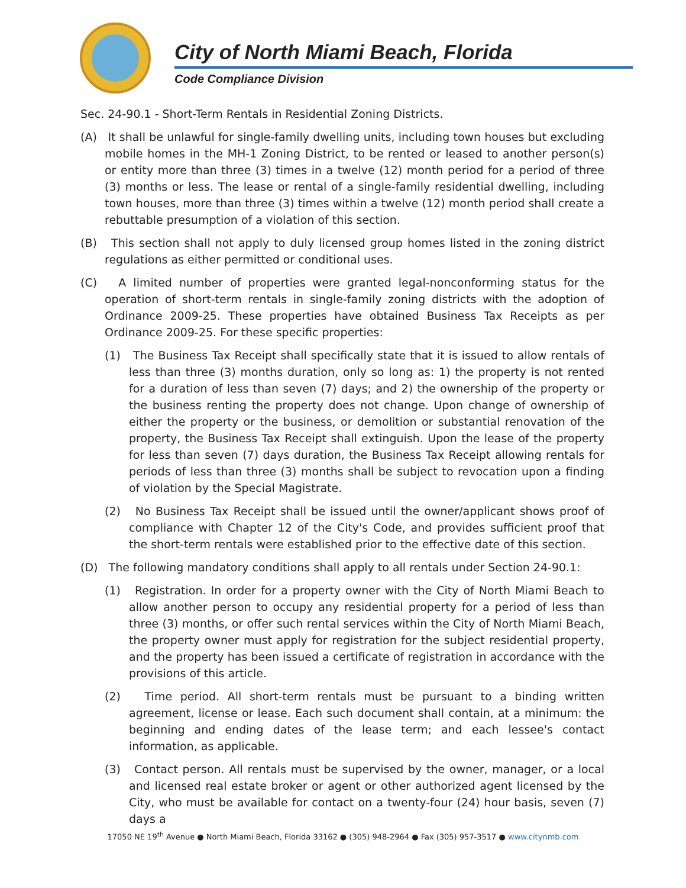City of North Miami Beach, Florida
Code Compliance Division
Sec. 24-90.1 - Short-Term Rentals in Residential Zoning Districts.
(A) It shall be unlawful for single-family dwelling units, including town houses but excluding mobile homes in the MH-1 Zoning District, to be rented or leased to another person(s) or entity more than three (3) times in a twelve (12) month period for a period of three (3) months or less. The lease or rental of a single-family residential dwelling, including town houses, more than three (3) times within a twelve (12) month period shall create a rebuttable presumption of a violation of this section.
(B) This section shall not apply to duly licensed group homes listed in the zoning district regulations as either permitted or conditional uses.
(C) A limited number of properties were granted legal-nonconforming status for the operation of short-term rentals in single-family zoning districts with the adoption of Ordinance 2009-25. These properties have obtained Business Tax Receipts as per Ordinance 2009-25. For these specific properties:
(1) The Business Tax Receipt shall specifically state that it is issued to allow rentals of less than three (3) months duration, only so long as: 1) the property is not rented for a duration of less than seven (7) days; and 2) the ownership of the property or the business renting the property does not change. Upon change of ownership of either the property or the business, or demolition or substantial renovation of the property, the Business Tax Receipt shall extinguish. Upon the lease of the property for less than seven (7) days duration, the Business Tax Receipt allowing rentals for periods of less than three (3) months shall be subject to revocation upon a finding of violation by the Special Magistrate.
(2) No Business Tax Receipt shall be issued until the owner/applicant shows proof of compliance with Chapter 12 of the City's Code, and provides sufficient proof that the short-term rentals were established prior to the effective date of this section.
(D) The following mandatory conditions shall apply to all rentals under Section 24-90.1:
(1) Registration. In order for a property owner with the City of North Miami Beach to allow another person to occupy any residential property for a period of less than three (3) months, or offer such rental services within the City of North Miami Beach, the property owner must apply for registration for the subject residential property, and the property has been issued a certificate of registration in accordance with the provisions of this article.
(2) Time period. All short-term rentals must be pursuant to a binding written agreement, license or lease. Each such document shall contain, at a minimum: the beginning and ending dates of the lease term; and each lessee's contact information, as applicable.
(3) Contact person. All rentals must be supervised by the owner, manager, or a local and licensed real estate broker or agent or other authorized agent licensed by the City, who must be available for contact on a twenty-four (24) hour basis, seven (7) days a
17050 NE 19<sup>th</sup> Avenue ● North Miami Beach, Florida 33162 ● (305) 948-2964 ● Fax (305) 957-3517 ● www.citynmb.com